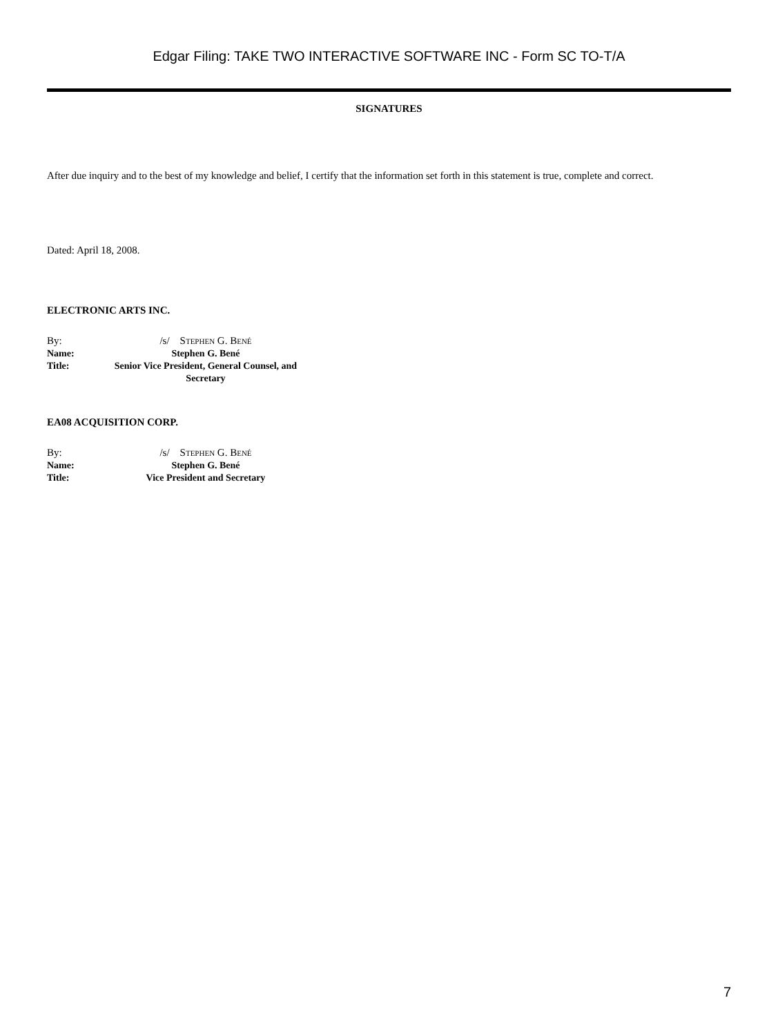Edgar Filing: TAKE TWO INTERACTIVE SOFTWARE INC - Form SC TO-T/A
SIGNATURES
After due inquiry and to the best of my knowledge and belief, I certify that the information set forth in this statement is true, complete and correct.
Dated: April 18, 2008.
ELECTRONIC ARTS INC.
| By: | /s/ S TEPHEN G. B ENÉ |
| Name: | Stephen G. Bené |
| Title: | Senior Vice President, General Counsel, and Secretary |
EA08 ACQUISITION CORP.
| By: | /s/ S TEPHEN G. B ENÉ |
| Name: | Stephen G. Bené |
| Title: | Vice President and Secretary |
7